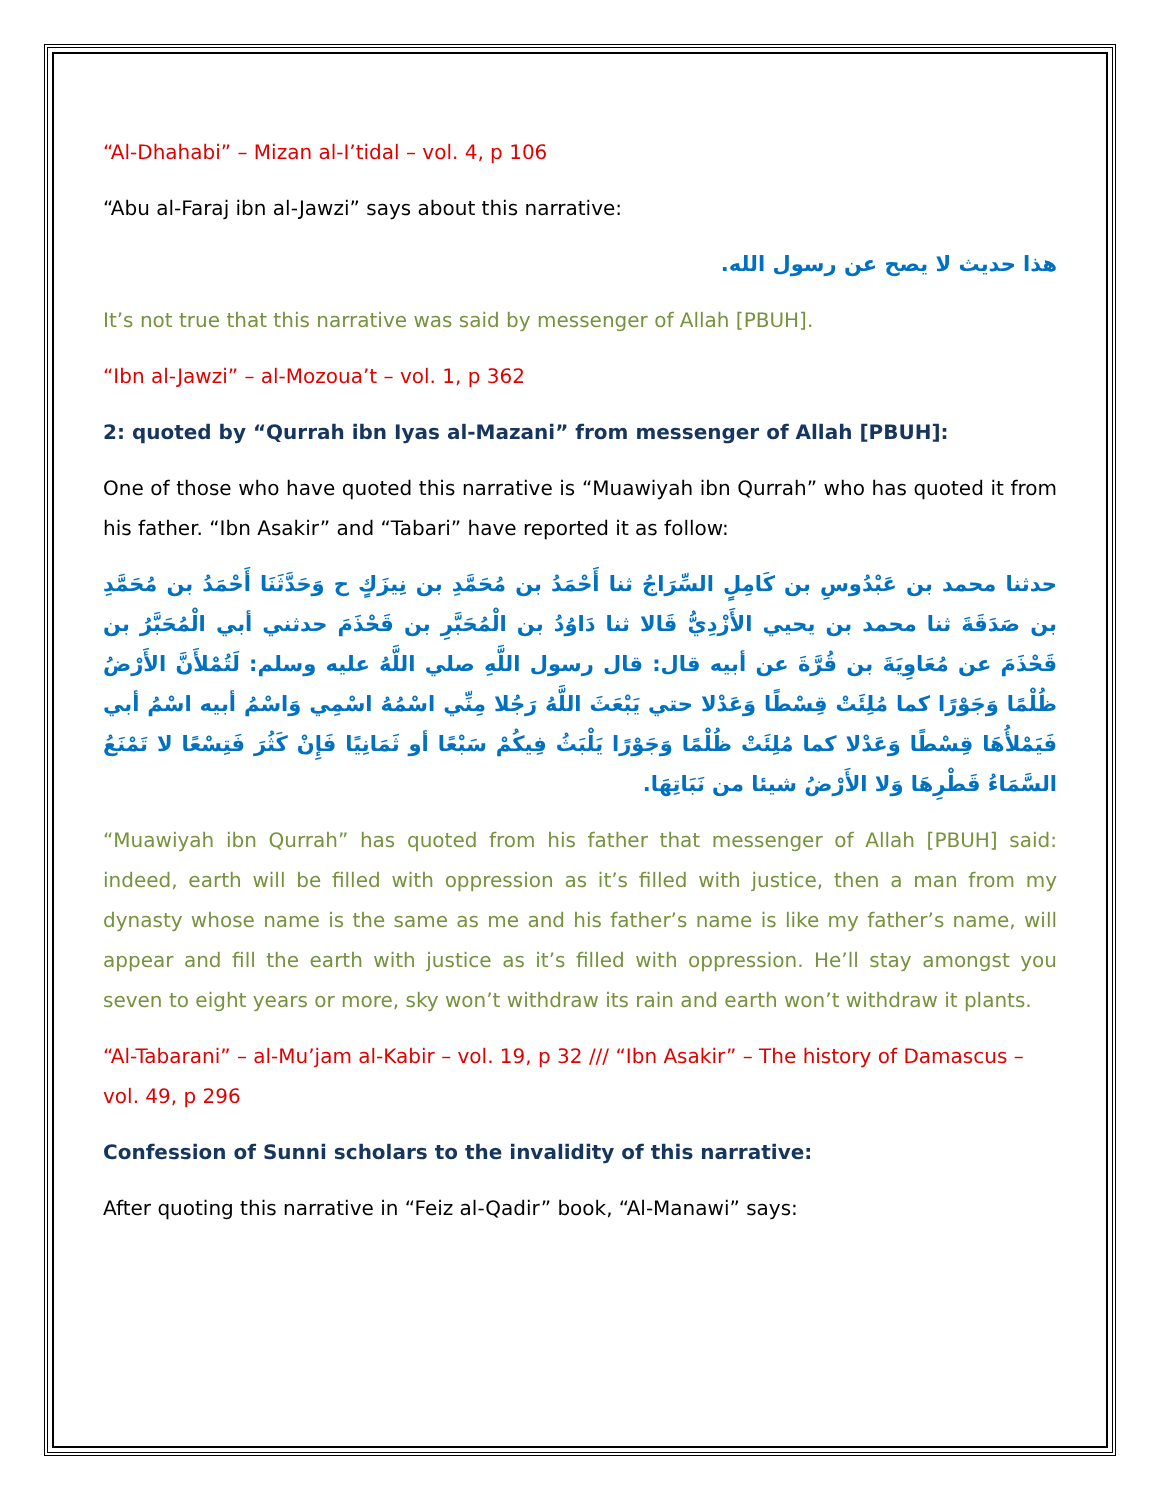“Al-Dhahabi” – Mizan al-I’tidal – vol. 4, p 106
“Abu al-Faraj ibn al-Jawzi” says about this narrative:
هذا حديث لا يصح عن رسول الله.
It’s not true that this narrative was said by messenger of Allah [PBUH].
“Ibn al-Jawzi” – al-Mozoua’t – vol. 1, p 362
2: quoted by “Qurrah ibn Iyas al-Mazani” from messenger of Allah [PBUH]:
One of those who have quoted this narrative is “Muawiyah ibn Qurrah” who has quoted it from his father. “Ibn Asakir” and “Tabari” have reported it as follow:
حدثنا محمد بن عَبْدُوسِ بن كَامِلٍ السِّرَاجُ ثنا أَحْمَدُ بن مُحَمَّدِ بن نِيزَكٍ ح وَحَدَّثَنَا أَحْمَدُ بن مُحَمَّدِ بن صَدَقَةَ ثنا محمد بن يحيي الأَزْدِيُّ قَالا ثنا دَاوُدُ بن الْمُحَبَّرِ بن قَحْذَمَ حدثني أبي الْمُحَبَّرُ بن قَحْذَمَ عن مُعَاوِيَةَ بن قُرَّةَ عن أبيه قال: قال رسول اللَّهِ صلي اللَّهُ عليه وسلم: لَتُمْلأَنَّ الأَرْضُ ظُلْمًا وَجَوْرًا كما مُلِئَتْ قِسْطًا وَعَدْلا حتي يَبْعَثَ اللَّهُ رَجُلا مِنِّي اسْمُهُ اسْمِي وَاسْمُ أبيه اسْمُ أبي فَيَمْلأُهَا قِسْطًا وَعَدْلا كما مُلِئَتْ ظُلْمًا وَجَوْرًا يَلْبَثُ فِيكُمْ سَبْعًا أو ثَمَانِيًا فَإِنْ كَثُرَ فَتِسْعًا لا تَمْنَعُ السَّمَاءُ قَطْرِهَا وَلا الأَرْضُ شيئا من نَبَاتِهَا.
“Muawiyah ibn Qurrah” has quoted from his father that messenger of Allah [PBUH] said: indeed, earth will be filled with oppression as it’s filled with justice, then a man from my dynasty whose name is the same as me and his father’s name is like my father’s name, will appear and fill the earth with justice as it’s filled with oppression. He’ll stay amongst you seven to eight years or more, sky won’t withdraw its rain and earth won’t withdraw it plants.
“Al-Tabarani” – al-Mu’jam al-Kabir – vol. 19, p 32 /// “Ibn Asakir” – The history of Damascus – vol. 49, p 296
Confession of Sunni scholars to the invalidity of this narrative:
After quoting this narrative in “Feiz al-Qadir” book, “Al-Manawi” says: